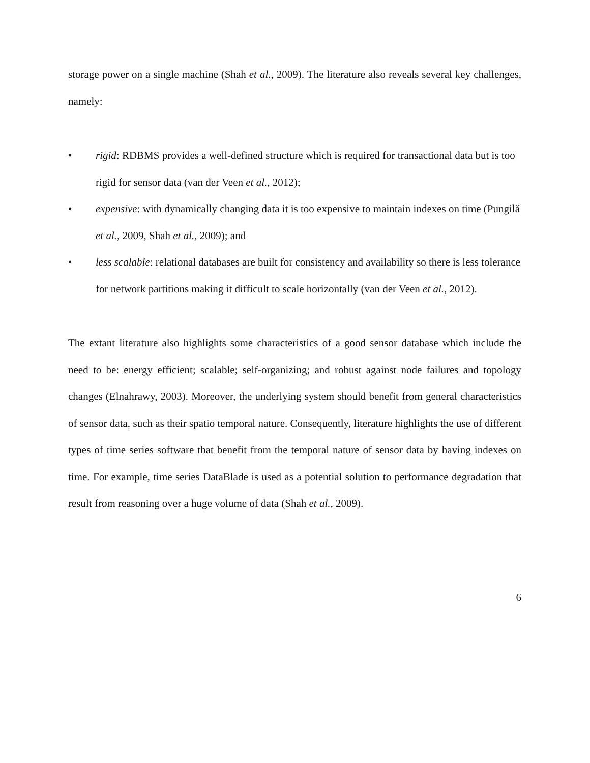storage power on a single machine (Shah et al., 2009). The literature also reveals several key challenges, namely:
• rigid: RDBMS provides a well-defined structure which is required for transactional data but is too rigid for sensor data (van der Veen et al., 2012);
• expensive: with dynamically changing data it is too expensive to maintain indexes on time (Pungilă et al., 2009, Shah et al., 2009); and
• less scalable: relational databases are built for consistency and availability so there is less tolerance for network partitions making it difficult to scale horizontally (van der Veen et al., 2012).
The extant literature also highlights some characteristics of a good sensor database which include the need to be: energy efficient; scalable; self-organizing; and robust against node failures and topology changes (Elnahrawy, 2003). Moreover, the underlying system should benefit from general characteristics of sensor data, such as their spatio temporal nature. Consequently, literature highlights the use of different types of time series software that benefit from the temporal nature of sensor data by having indexes on time. For example, time series DataBlade is used as a potential solution to performance degradation that result from reasoning over a huge volume of data (Shah et al., 2009).
6